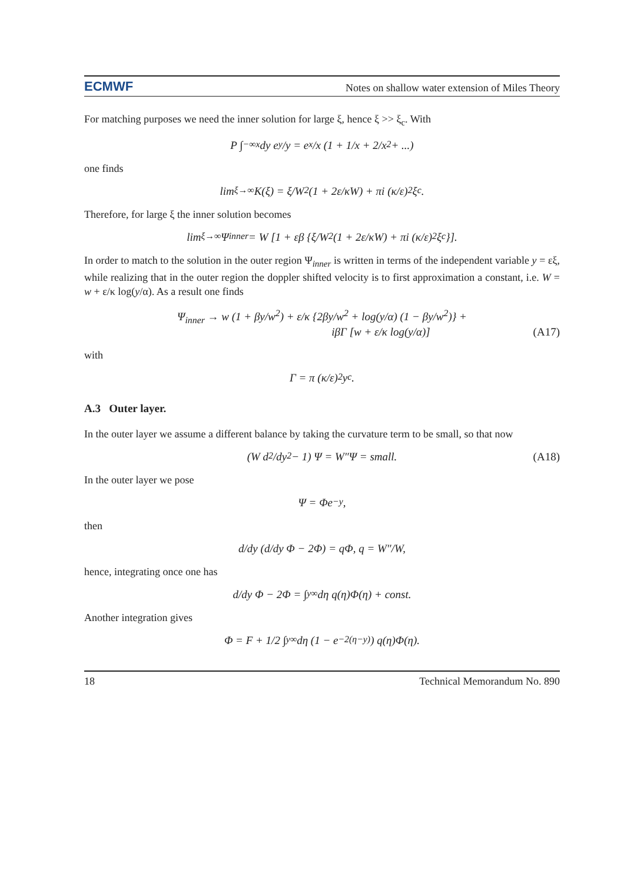ECMWF Notes on shallow water extension of Miles Theory
For matching purposes we need the inner solution for large ξ, hence ξ >> ξ<sub>c</sub>. With
P ∫<sub>−∞</sub><sup>x</sup> dy e<sup>y</sup>/y = e<sup>x</sup>/x (1 + 1/x + 2/x<sup>2</sup> + ...)
one finds
lim<sub>ξ→∞</sub> K(ξ) = ξ/W<sup>2</sup> (1 + 2ε/κW) + πi (κ/ε)<sup>2</sup> ξ<sub>c</sub>.
Therefore, for large ξ the inner solution becomes
lim<sub>ξ→∞</sub> Ψ<sub>inner</sub> = W [1 + εβ {ξ/W<sup>2</sup> (1 + 2ε/κW) + πi (κ/ε)<sup>2</sup> ξ<sub>c</sub>}].
In order to match to the solution in the outer region Ψ<sub>inner</sub> is written in terms of the independent variable y = εξ, while realizing that in the outer region the doppler shifted velocity is to first approximation a constant, i.e. W = w + ε/κ log(y/α). As a result one finds
Ψ<sub>inner</sub> → w (1 + βy/w<sup>2</sup>) + ε/κ {2βy/w<sup>2</sup> + log(y/α) (1 − βy/w<sup>2</sup>)} +
iβΓ [w + ε/κ log(y/α)]
(A17)
with
Γ = π (κ/ε)<sup>2</sup> y<sub>c</sub>.
A.3 Outer layer.
In the outer layer we assume a different balance by taking the curvature term to be small, so that now
(W d<sup>2</sup>/dy<sup>2</sup> − 1) Ψ = W″Ψ = small. (A18)
In the outer layer we pose
Ψ = Φe<sup>−y</sup>,
then
d/dy (d/dy Φ − 2Φ) = qΦ, q = W″/W,
hence, integrating once one has
d/dy Φ − 2Φ = ∫<sub>y</sub><sup>∞</sup> dη q(η)Φ(η) + const.
Another integration gives
Φ = F + 1/2 ∫<sub>y</sub><sup>∞</sup> dη (1 − e<sup>−2(η−y)</sup>) q(η)Φ(η).
18 Technical Memorandum No. 890